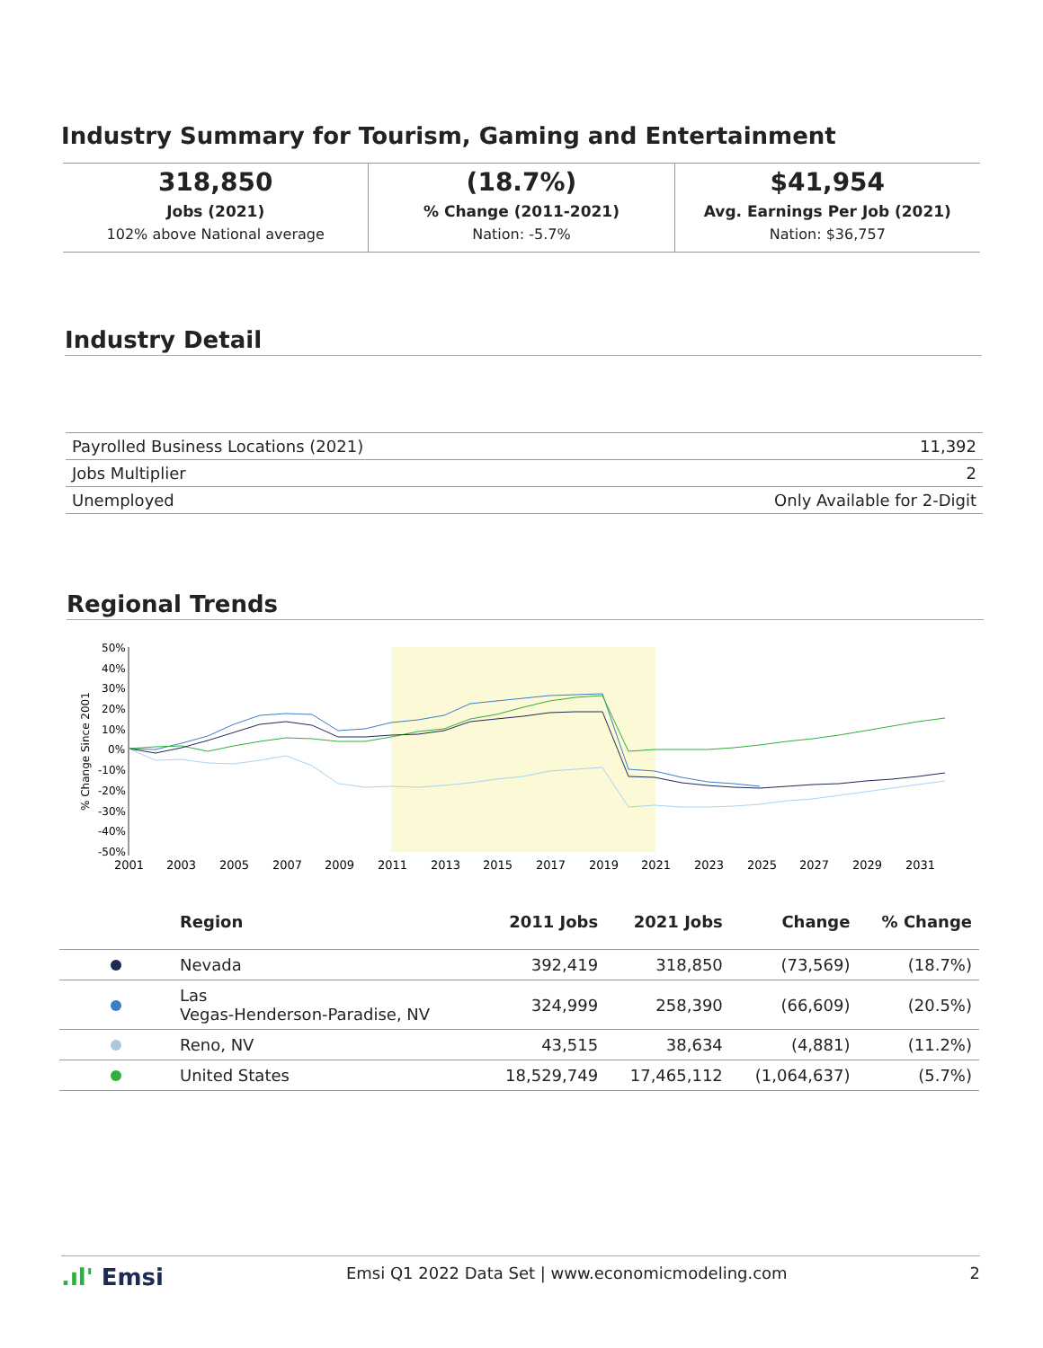Industry Summary for Tourism, Gaming and Entertainment
| 318,850 Jobs (2021) 102% above National average | (18.7%) % Change (2011-2021) Nation: -5.7% | $41,954 Avg. Earnings Per Job (2021) Nation: $36,757 |
Industry Detail
| Payrolled Business Locations (2021) | 11,392 |
| Jobs Multiplier | 2 |
| Unemployed | Only Available for 2-Digit |
Regional Trends
% Change Since 2001
50%
40%
30%
20%
10%
0%
-10%
-20%
-30%
-40%
-50%
2001
2003
2005
2007
2009
2011
2013
2015
2017
2019
2021
2023
2025
2027
2029
2031
| | Region | 2011 Jobs | 2021 Jobs | Change | % Change |
| --- | --- | --- | --- | --- | --- |
| | Nevada | 392,419 | 318,850 | (73,569) | (18.7%) |
| | Las Vegas-Henderson-Paradise, NV | 324,999 | 258,390 | (66,609) | (20.5%) |
| | Reno, NV | 43,515 | 38,634 | (4,881) | (11.2%) |
| | United States | 18,529,749 | 17,465,112 | (1,064,637) | (5.7%) |
.ıl' Emsi Emsi Q1 2022 Data Set | www.economicmodeling.com 2